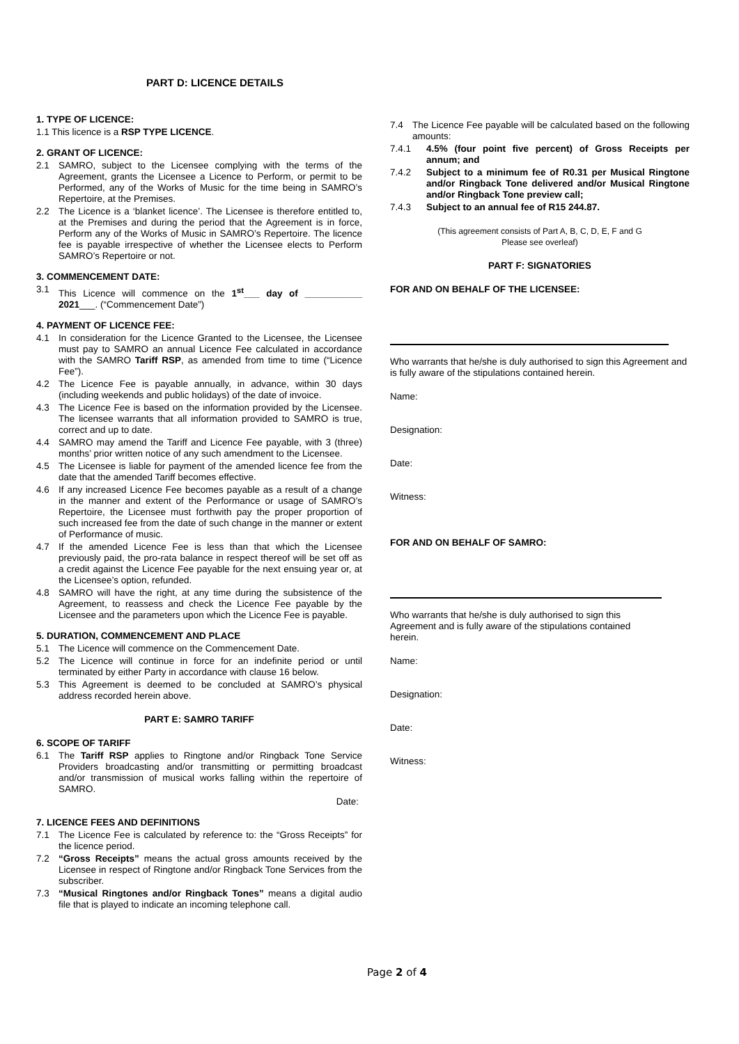PART D: LICENCE DETAILS
1. TYPE OF LICENCE:
1.1 This licence is a RSP TYPE LICENCE.
2. GRANT OF LICENCE:
2.1 SAMRO, subject to the Licensee complying with the terms of the Agreement, grants the Licensee a Licence to Perform, or permit to be Performed, any of the Works of Music for the time being in SAMRO’s Repertoire, at the Premises.
2.2 The Licence is a ‘blanket licence’. The Licensee is therefore entitled to, at the Premises and during the period that the Agreement is in force, Perform any of the Works of Music in SAMRO’s Repertoire. The licence fee is payable irrespective of whether the Licensee elects to Perform SAMRO’s Repertoire or not.
3. COMMENCEMENT DATE:
3.1 This Licence will commence on the 1<sup>st</sup>___ day of ___________ 2021___. (“Commencement Date”)
4. PAYMENT OF LICENCE FEE:
4.1 In consideration for the Licence Granted to the Licensee, the Licensee must pay to SAMRO an annual Licence Fee calculated in accordance with the SAMRO Tariff RSP, as amended from time to time (“Licence Fee”).
4.2 The Licence Fee is payable annually, in advance, within 30 days (including weekends and public holidays) of the date of invoice.
4.3 The Licence Fee is based on the information provided by the Licensee. The licensee warrants that all information provided to SAMRO is true, correct and up to date.
4.4 SAMRO may amend the Tariff and Licence Fee payable, with 3 (three) months’ prior written notice of any such amendment to the Licensee.
4.5 The Licensee is liable for payment of the amended licence fee from the date that the amended Tariff becomes effective.
4.6 If any increased Licence Fee becomes payable as a result of a change in the manner and extent of the Performance or usage of SAMRO’s Repertoire, the Licensee must forthwith pay the proper proportion of such increased fee from the date of such change in the manner or extent of Performance of music.
4.7 If the amended Licence Fee is less than that which the Licensee previously paid, the pro-rata balance in respect thereof will be set off as a credit against the Licence Fee payable for the next ensuing year or, at the Licensee’s option, refunded.
4.8 SAMRO will have the right, at any time during the subsistence of the Agreement, to reassess and check the Licence Fee payable by the Licensee and the parameters upon which the Licence Fee is payable.
5. DURATION, COMMENCEMENT AND PLACE
5.1 The Licence will commence on the Commencement Date.
5.2 The Licence will continue in force for an indefinite period or until terminated by either Party in accordance with clause 16 below.
5.3 This Agreement is deemed to be concluded at SAMRO’s physical address recorded herein above.
PART E: SAMRO TARIFF
6. SCOPE OF TARIFF
6.1 The Tariff RSP applies to Ringtone and/or Ringback Tone Service Providers broadcasting and/or transmitting or permitting broadcast and/or transmission of musical works falling within the repertoire of SAMRO.
Date:
7. LICENCE FEES AND DEFINITIONS
7.1 The Licence Fee is calculated by reference to: the “Gross Receipts” for the licence period.
7.2 “Gross Receipts” means the actual gross amounts received by the Licensee in respect of Ringtone and/or Ringback Tone Services from the subscriber.
7.3 “Musical Ringtones and/or Ringback Tones” means a digital audio file that is played to indicate an incoming telephone call.
7.4 The Licence Fee payable will be calculated based on the following amounts:
7.4.1 4.5% (four point five percent) of Gross Receipts per annum; and
7.4.2 Subject to a minimum fee of R0.31 per Musical Ringtone and/or Ringback Tone delivered and/or Musical Ringtone and/or Ringback Tone preview call;
7.4.3 Subject to an annual fee of R15 244.87.
(This agreement consists of Part A, B, C, D, E, F and G
Please see overleaf)
PART F: SIGNATORIES
FOR AND ON BEHALF OF THE LICENSEE:
Who warrants that he/she is duly authorised to sign this Agreement and is fully aware of the stipulations contained herein.
Name:
Designation:
Date:
Witness:
FOR AND ON BEHALF OF SAMRO:
Who warrants that he/she is duly authorised to sign this Agreement and is fully aware of the stipulations contained herein.
Name:
Designation:
Date:
Witness:
Page 2 of 4